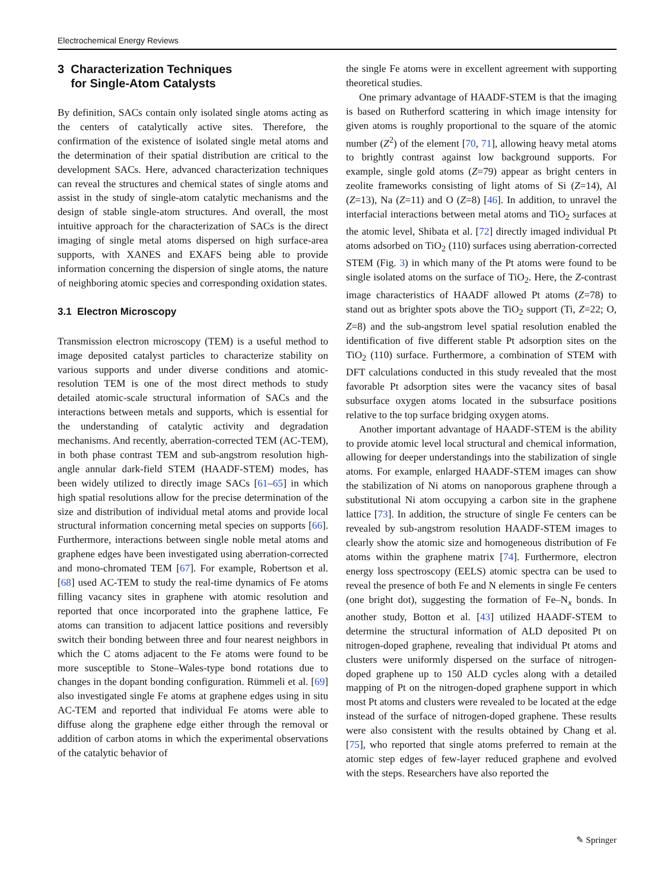Electrochemical Energy Reviews
3 Characterization Techniques
for Single-Atom Catalysts
By definition, SACs contain only isolated single atoms acting as the centers of catalytically active sites. Therefore, the confirmation of the existence of isolated single metal atoms and the determination of their spatial distribution are critical to the development SACs. Here, advanced characterization techniques can reveal the structures and chemical states of single atoms and assist in the study of single-atom catalytic mechanisms and the design of stable single-atom structures. And overall, the most intuitive approach for the characterization of SACs is the direct imaging of single metal atoms dispersed on high surface-area supports, with XANES and EXAFS being able to provide information concerning the dispersion of single atoms, the nature of neighboring atomic species and corresponding oxidation states.
3.1 Electron Microscopy
Transmission electron microscopy (TEM) is a useful method to image deposited catalyst particles to characterize stability on various supports and under diverse conditions and atomic-resolution TEM is one of the most direct methods to study detailed atomic-scale structural information of SACs and the interactions between metals and supports, which is essential for the understanding of catalytic activity and degradation mechanisms. And recently, aberration-corrected TEM (AC-TEM), in both phase contrast TEM and sub-angstrom resolution high-angle annular dark-field STEM (HAADF-STEM) modes, has been widely utilized to directly image SACs [61–65] in which high spatial resolutions allow for the precise determination of the size and distribution of individual metal atoms and provide local structural information concerning metal species on supports [66]. Furthermore, interactions between single noble metal atoms and graphene edges have been investigated using aberration-corrected and mono-chromated TEM [67]. For example, Robertson et al. [68] used AC-TEM to study the real-time dynamics of Fe atoms filling vacancy sites in graphene with atomic resolution and reported that once incorporated into the graphene lattice, Fe atoms can transition to adjacent lattice positions and reversibly switch their bonding between three and four nearest neighbors in which the C atoms adjacent to the Fe atoms were found to be more susceptible to Stone–Wales-type bond rotations due to changes in the dopant bonding configuration. Rümmeli et al. [69] also investigated single Fe atoms at graphene edges using in situ AC-TEM and reported that individual Fe atoms were able to diffuse along the graphene edge either through the removal or addition of carbon atoms in which the experimental observations of the catalytic behavior of
the single Fe atoms were in excellent agreement with supporting theoretical studies.
One primary advantage of HAADF-STEM is that the imaging is based on Rutherford scattering in which image intensity for given atoms is roughly proportional to the square of the atomic number (Z<sup>2</sup>) of the element [70, 71], allowing heavy metal atoms to brightly contrast against low background supports. For example, single gold atoms (Z=79) appear as bright centers in zeolite frameworks consisting of light atoms of Si (Z=14), Al (Z=13), Na (Z=11) and O (Z=8) [46]. In addition, to unravel the interfacial interactions between metal atoms and TiO<sub>2</sub> surfaces at the atomic level, Shibata et al. [72] directly imaged individual Pt atoms adsorbed on TiO<sub>2</sub> (110) surfaces using aberration-corrected STEM (Fig. 3) in which many of the Pt atoms were found to be single isolated atoms on the surface of TiO<sub>2</sub>. Here, the Z-contrast image characteristics of HAADF allowed Pt atoms (Z=78) to stand out as brighter spots above the TiO<sub>2</sub> support (Ti, Z=22; O, Z=8) and the sub-angstrom level spatial resolution enabled the identification of five different stable Pt adsorption sites on the TiO<sub>2</sub> (110) surface. Furthermore, a combination of STEM with DFT calculations conducted in this study revealed that the most favorable Pt adsorption sites were the vacancy sites of basal subsurface oxygen atoms located in the subsurface positions relative to the top surface bridging oxygen atoms.
Another important advantage of HAADF-STEM is the ability to provide atomic level local structural and chemical information, allowing for deeper understandings into the stabilization of single atoms. For example, enlarged HAADF-STEM images can show the stabilization of Ni atoms on nanoporous graphene through a substitutional Ni atom occupying a carbon site in the graphene lattice [73]. In addition, the structure of single Fe centers can be revealed by sub-angstrom resolution HAADF-STEM images to clearly show the atomic size and homogeneous distribution of Fe atoms within the graphene matrix [74]. Furthermore, electron energy loss spectroscopy (EELS) atomic spectra can be used to reveal the presence of both Fe and N elements in single Fe centers (one bright dot), suggesting the formation of Fe–N<sub>x</sub> bonds. In another study, Botton et al. [43] utilized HAADF-STEM to determine the structural information of ALD deposited Pt on nitrogen-doped graphene, revealing that individual Pt atoms and clusters were uniformly dispersed on the surface of nitrogen-doped graphene up to 150 ALD cycles along with a detailed mapping of Pt on the nitrogen-doped graphene support in which most Pt atoms and clusters were revealed to be located at the edge instead of the surface of nitrogen-doped graphene. These results were also consistent with the results obtained by Chang et al. [75], who reported that single atoms preferred to remain at the atomic step edges of few-layer reduced graphene and evolved with the steps. Researchers have also reported the
✎ Springer